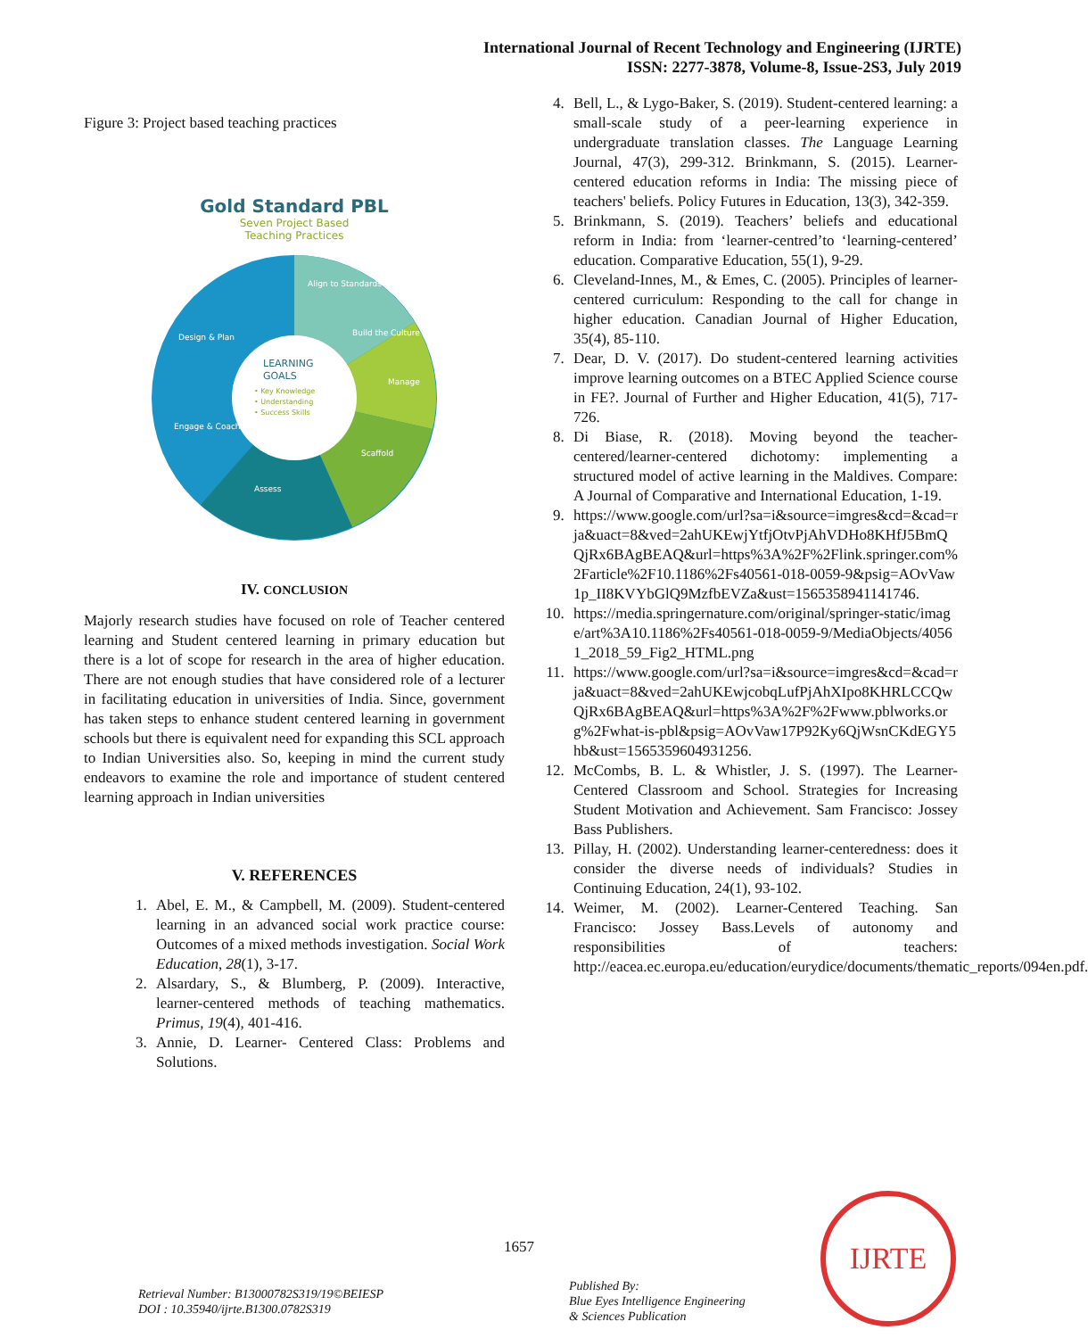International Journal of Recent Technology and Engineering (IJRTE)
ISSN: 2277-3878, Volume-8, Issue-2S3, July 2019
Figure 3: Project based teaching practices
Gold Standard PBL
Seven Project Based
Teaching Practices
LEARNING
GOALS
• Key Knowledge
• Understanding
• Success Skills
Align to Standards
Build the Culture
Manage
Scaffold
Assess
Engage & Coach
Design & Plan
IV. CONCLUSION
Majorly research studies have focused on role of Teacher centered learning and Student centered learning in primary education but there is a lot of scope for research in the area of higher education. There are not enough studies that have considered role of a lecturer in facilitating education in universities of India. Since, government has taken steps to enhance student centered learning in government schools but there is equivalent need for expanding this SCL approach to Indian Universities also. So, keeping in mind the current study endeavors to examine the role and importance of student centered learning approach in Indian universities
V. REFERENCES
1. Abel, E. M., & Campbell, M. (2009). Student-centered learning in an advanced social work practice course: Outcomes of a mixed methods investigation. Social Work Education, 28(1), 3-17.
2. Alsardary, S., & Blumberg, P. (2009). Interactive, learner-centered methods of teaching mathematics. Primus, 19(4), 401-416.
3. Annie, D. Learner- Centered Class: Problems and Solutions.
4. Bell, L., & Lygo-Baker, S. (2019). Student-centered learning: a small-scale study of a peer-learning experience in undergraduate translation classes. The Language Learning Journal, 47(3), 299-312. Brinkmann, S. (2015). Learner-centered education reforms in India: The missing piece of teachers' beliefs. Policy Futures in Education, 13(3), 342-359.
5. Brinkmann, S. (2019). Teachers’ beliefs and educational reform in India: from ‘learner-centred’to ‘learning-centered’ education. Comparative Education, 55(1), 9-29.
6. Cleveland-Innes, M., & Emes, C. (2005). Principles of learner-centered curriculum: Responding to the call for change in higher education. Canadian Journal of Higher Education, 35(4), 85-110.
7. Dear, D. V. (2017). Do student-centered learning activities improve learning outcomes on a BTEC Applied Science course in FE?. Journal of Further and Higher Education, 41(5), 717-726.
8. Di Biase, R. (2018). Moving beyond the teacher-centered/learner-centered dichotomy: implementing a structured model of active learning in the Maldives. Compare: A Journal of Comparative and International Education, 1-19.
9. https://www.google.com/url?sa=i&source=imgres&cd=&cad=rja&uact=8&ved=2ahUKEwjYtfjOtvPjAhVDHo8KHfJ5BmQQjRx6BAgBEAQ&url=https%3A%2F%2Flink.springer.com%2Farticle%2F10.1186%2Fs40561-018-0059-9&psig=AOvVaw1p_II8KVYbGlQ9MzfbEVZa&ust=1565358941141746.
10. https://media.springernature.com/original/springer-static/image/art%3A10.1186%2Fs40561-018-0059-9/MediaObjects/40561_2018_59_Fig2_HTML.png
11. https://www.google.com/url?sa=i&source=imgres&cd=&cad=rja&uact=8&ved=2ahUKEwjcobqLufPjAhXIpo8KHRLCCQwQjRx6BAgBEAQ&url=https%3A%2F%2Fwww.pblworks.org%2Fwhat-is-pbl&psig=AOvVaw17P92Ky6QjWsnCKdEGY5hb&ust=1565359604931256.
12. McCombs, B. L. & Whistler, J. S. (1997). The Learner-Centered Classroom and School. Strategies for Increasing Student Motivation and Achievement. Sam Francisco: Jossey Bass Publishers.
13. Pillay, H. (2002). Understanding learner-centeredness: does it consider the diverse needs of individuals? Studies in Continuing Education, 24(1), 93-102.
14. Weimer, M. (2002). Learner-Centered Teaching. San Francisco: Jossey Bass.Levels of autonomy and responsibilities of teachers: http://eacea.ec.europa.eu/education/eurydice/documents/thematic_reports/094en.pdf.
1657
Retrieval Number: B13000782S319/19©BEIESP
DOI : 10.35940/ijrte.B1300.0782S319
Published By:
Blue Eyes Intelligence Engineering
& Sciences Publication
IJRTE